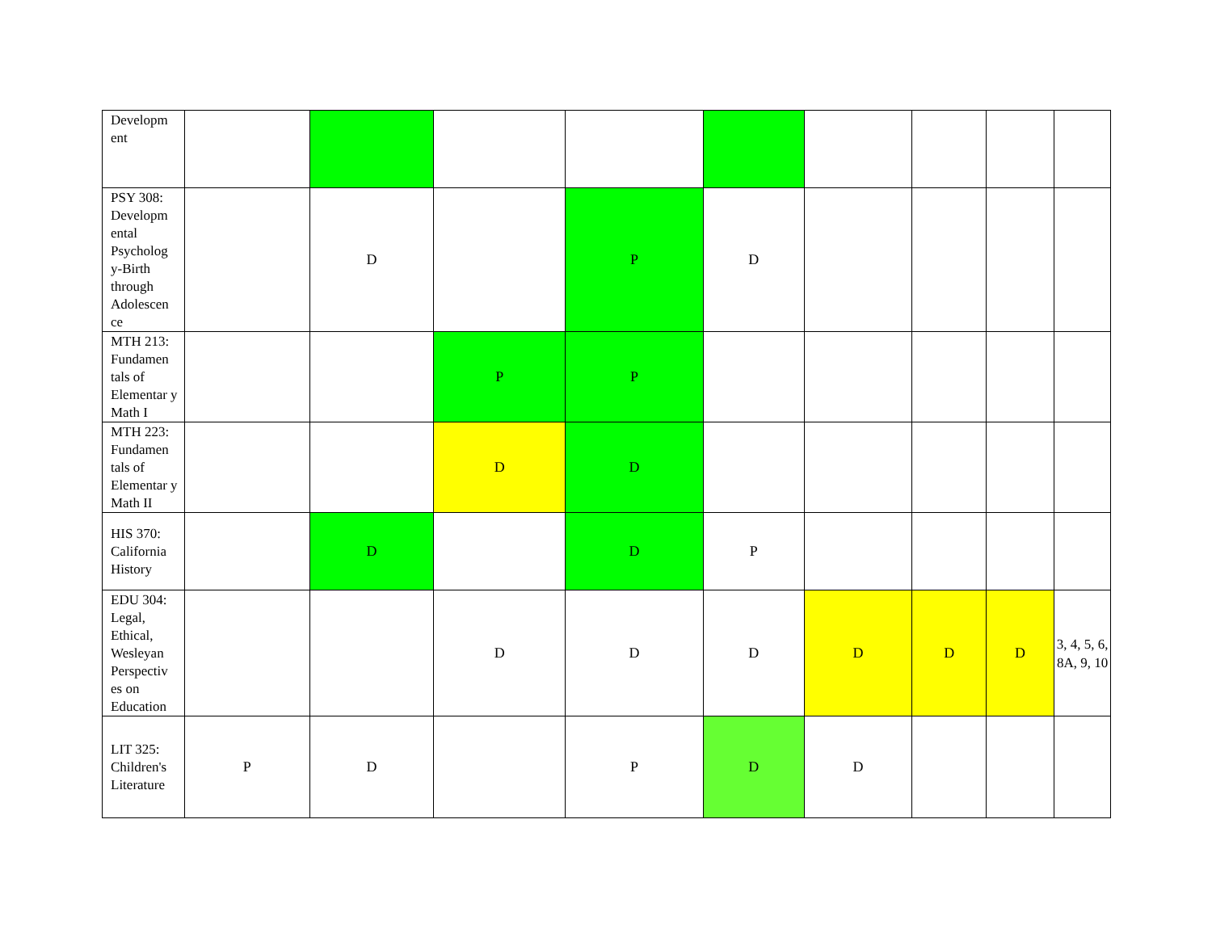| Developm ent | | | | | | | | | |
| PSY 308: Developm ental Psycholog y-Birth through Adolescen ce | | D | | P | D | | | | |
| MTH 213: Fundamen tals of Elementar y Math I | | | P | P | | | | | |
| MTH 223: Fundamen tals of Elementar y Math II | | | D | D | | | | | |
| HIS 370: California History | | D | | D | P | | | | |
| EDU 304: Legal, Ethical, Wesleyan Perspectiv es on Education | | | D | D | D | D | D | D | 3, 4, 5, 6, 8A, 9, 10 |
| LIT 325: Children's Literature | P | D | | P | D | D | | | |